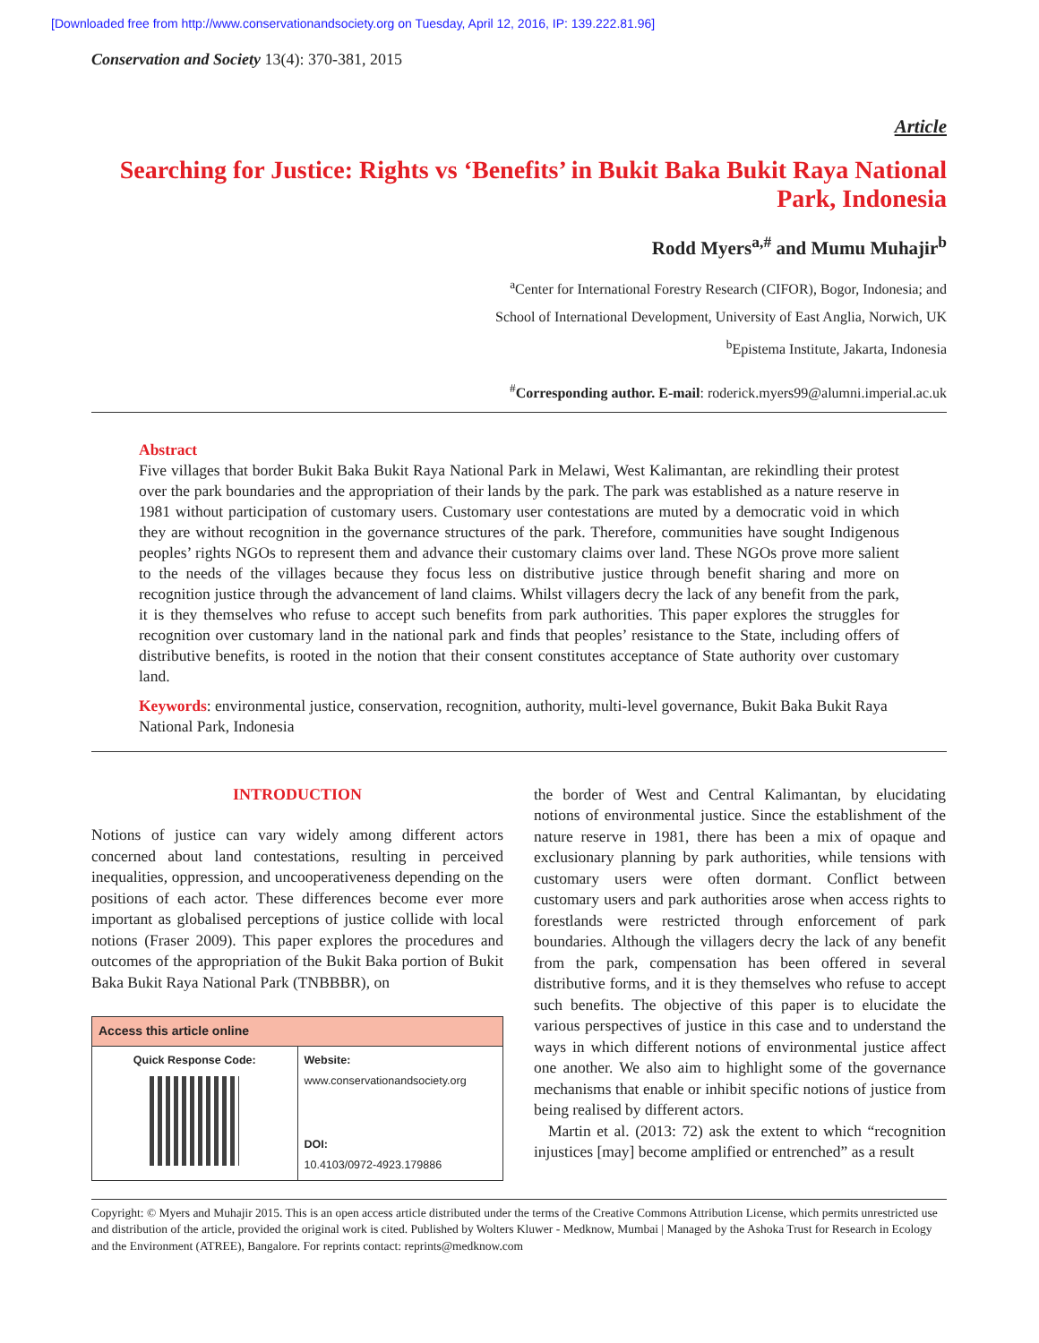[Downloaded free from http://www.conservationandsociety.org on Tuesday, April 12, 2016, IP: 139.222.81.96]
Conservation and Society 13(4): 370-381, 2015
Article
Searching for Justice: Rights vs ‘Benefits’ in Bukit Baka Bukit Raya National Park, Indonesia
Rodd Myers<sup>a,#</sup> and Mumu Muhajir<sup>b</sup>
<sup>a</sup> Center for International Forestry Research (CIFOR), Bogor, Indonesia; and
School of International Development, University of East Anglia, Norwich, UK
<sup>b</sup> Epistema Institute, Jakarta, Indonesia
<sup>#</sup> Corresponding author. E-mail: roderick.myers99@alumni.imperial.ac.uk
Abstract
Five villages that border Bukit Baka Bukit Raya National Park in Melawi, West Kalimantan, are rekindling their protest over the park boundaries and the appropriation of their lands by the park. The park was established as a nature reserve in 1981 without participation of customary users. Customary user contestations are muted by a democratic void in which they are without recognition in the governance structures of the park. Therefore, communities have sought Indigenous peoples’ rights NGOs to represent them and advance their customary claims over land. These NGOs prove more salient to the needs of the villages because they focus less on distributive justice through benefit sharing and more on recognition justice through the advancement of land claims. Whilst villagers decry the lack of any benefit from the park, it is they themselves who refuse to accept such benefits from park authorities. This paper explores the struggles for recognition over customary land in the national park and finds that peoples’ resistance to the State, including offers of distributive benefits, is rooted in the notion that their consent constitutes acceptance of State authority over customary land.
Keywords: environmental justice, conservation, recognition, authority, multi-level governance, Bukit Baka Bukit Raya National Park, Indonesia
INTRODUCTION
Notions of justice can vary widely among different actors concerned about land contestations, resulting in perceived inequalities, oppression, and uncooperativeness depending on the positions of each actor. These differences become ever more important as globalised perceptions of justice collide with local notions (Fraser 2009). This paper explores the procedures and outcomes of the appropriation of the Bukit Baka portion of Bukit Baka Bukit Raya National Park (TNBBBR), on
| Access this article online | |
| --- | --- |
| Quick Response Code: | Website: www.conservationandsociety.org DOI: 10.4103/0972-4923.179886 |
the border of West and Central Kalimantan, by elucidating notions of environmental justice. Since the establishment of the nature reserve in 1981, there has been a mix of opaque and exclusionary planning by park authorities, while tensions with customary users were often dormant. Conflict between customary users and park authorities arose when access rights to forestlands were restricted through enforcement of park boundaries. Although the villagers decry the lack of any benefit from the park, compensation has been offered in several distributive forms, and it is they themselves who refuse to accept such benefits. The objective of this paper is to elucidate the various perspectives of justice in this case and to understand the ways in which different notions of environmental justice affect one another. We also aim to highlight some of the governance mechanisms that enable or inhibit specific notions of justice from being realised by different actors.
Martin et al. (2013: 72) ask the extent to which “recognition injustices [may] become amplified or entrenched” as a result
Copyright: © Myers and Muhajir 2015. This is an open access article distributed under the terms of the Creative Commons Attribution License, which permits unrestricted use and distribution of the article, provided the original work is cited. Published by Wolters Kluwer - Medknow, Mumbai | Managed by the Ashoka Trust for Research in Ecology and the Environment (ATREE), Bangalore. For reprints contact: reprints@medknow.com